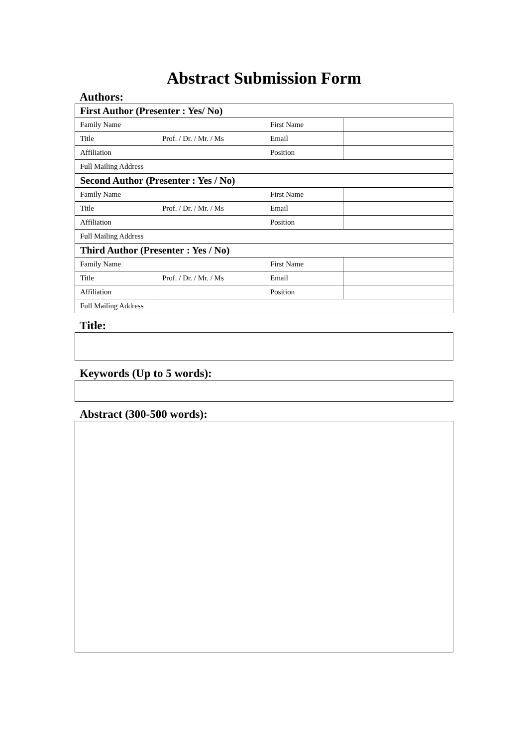Abstract Submission Form
Authors:
| First Author (Presenter : Yes/ No) | | | |
| --- | --- | --- | --- |
| Family Name | | First Name | |
| Title | Prof. / Dr. / Mr. / Ms | Email | |
| Affiliation | | Position | |
| Full Mailing Address | | | |
| Second Author (Presenter : Yes / No) | | | |
| Family Name | | First Name | |
| Title | Prof. / Dr. / Mr. / Ms | Email | |
| Affiliation | | Position | |
| Full Mailing Address | | | |
| Third Author (Presenter : Yes / No) | | | |
| Family Name | | First Name | |
| Title | Prof. / Dr. / Mr. / Ms | Email | |
| Affiliation | | Position | |
| Full Mailing Address | | | |
Title:
Keywords (Up to 5 words):
Abstract (300-500 words):